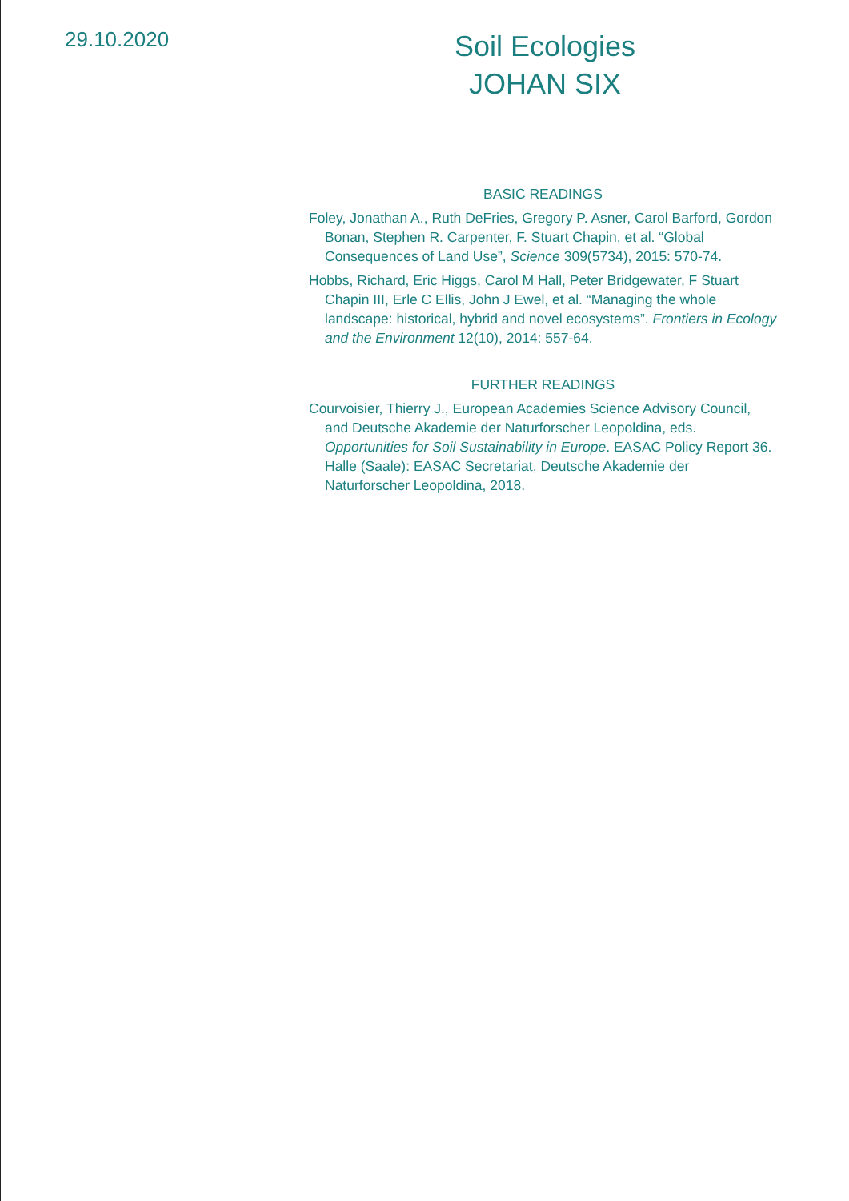29.10.2020
Soil Ecologies
JOHAN SIX
BASIC READINGS
Foley, Jonathan A., Ruth DeFries, Gregory P. Asner, Carol Barford, Gordon Bonan, Stephen R. Carpenter, F. Stuart Chapin, et al. “Global Consequences of Land Use”, Science 309(5734), 2015: 570-74.
Hobbs, Richard, Eric Higgs, Carol M Hall, Peter Bridgewater, F Stuart Chapin III, Erle C Ellis, John J Ewel, et al. “Managing the whole landscape: historical, hybrid and novel ecosystems”. Frontiers in Ecology and the Environment 12(10), 2014: 557-64.
FURTHER READINGS
Courvoisier, Thierry J., European Academies Science Advisory Council, and Deutsche Akademie der Naturforscher Leopoldina, eds. Opportunities for Soil Sustainability in Europe. EASAC Policy Report 36. Halle (Saale): EASAC Secretariat, Deutsche Akademie der Naturforscher Leopoldina, 2018.